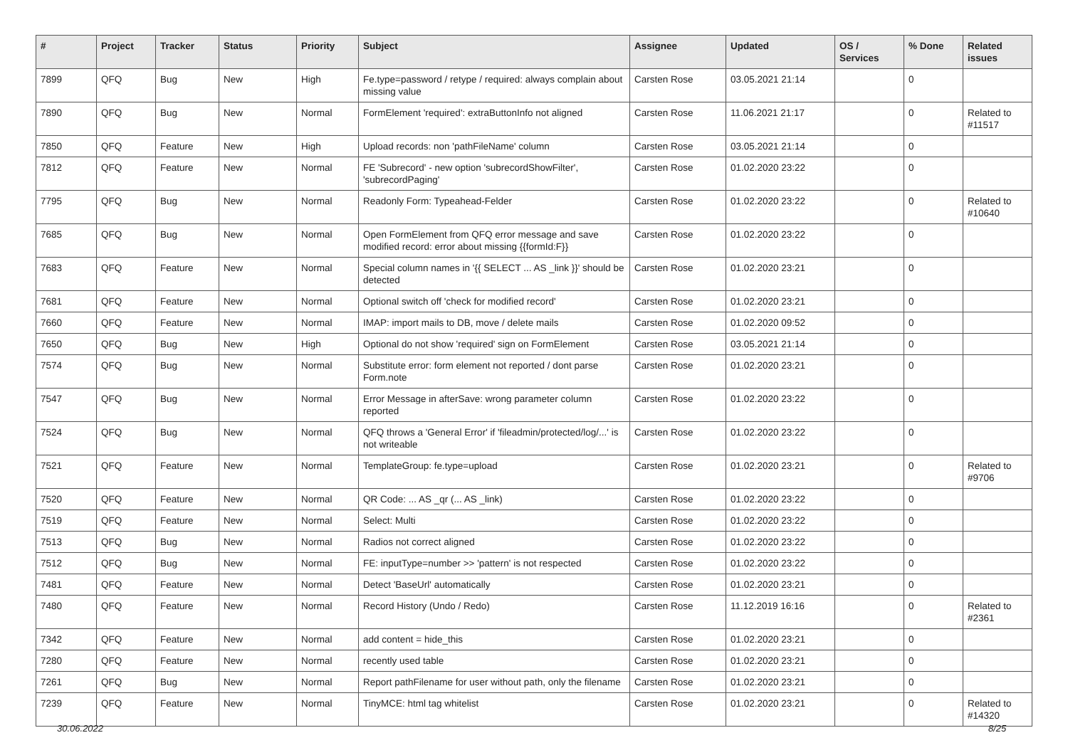| # | Project | Tracker | Status | Priority | Subject | Assignee | Updated | OS / Services | % Done | Related issues |
| --- | --- | --- | --- | --- | --- | --- | --- | --- | --- | --- |
| 7899 | QFQ | Bug | New | High | Fe.type=password / retype / required: always complain about missing value | Carsten Rose | 03.05.2021 21:14 | | 0 | |
| 7890 | QFQ | Bug | New | Normal | FormElement 'required': extraButtonInfo not aligned | Carsten Rose | 11.06.2021 21:17 | | 0 | Related to #11517 |
| 7850 | QFQ | Feature | New | High | Upload records: non 'pathFileName' column | Carsten Rose | 03.05.2021 21:14 | | 0 | |
| 7812 | QFQ | Feature | New | Normal | FE 'Subrecord' - new option 'subrecordShowFilter', 'subrecordPaging' | Carsten Rose | 01.02.2020 23:22 | | 0 | |
| 7795 | QFQ | Bug | New | Normal | Readonly Form: Typeahead-Felder | Carsten Rose | 01.02.2020 23:22 | | 0 | Related to #10640 |
| 7685 | QFQ | Bug | New | Normal | Open FormElement from QFQ error message and save modified record: error about missing {{formId:F}} | Carsten Rose | 01.02.2020 23:22 | | 0 | |
| 7683 | QFQ | Feature | New | Normal | Special column names in '{{ SELECT ... AS _link }}' should be detected | Carsten Rose | 01.02.2020 23:21 | | 0 | |
| 7681 | QFQ | Feature | New | Normal | Optional switch off 'check for modified record' | Carsten Rose | 01.02.2020 23:21 | | 0 | |
| 7660 | QFQ | Feature | New | Normal | IMAP: import mails to DB, move / delete mails | Carsten Rose | 01.02.2020 09:52 | | 0 | |
| 7650 | QFQ | Bug | New | High | Optional do not show 'required' sign on FormElement | Carsten Rose | 03.05.2021 21:14 | | 0 | |
| 7574 | QFQ | Bug | New | Normal | Substitute error: form element not reported / dont parse Form.note | Carsten Rose | 01.02.2020 23:21 | | 0 | |
| 7547 | QFQ | Bug | New | Normal | Error Message in afterSave: wrong parameter column reported | Carsten Rose | 01.02.2020 23:22 | | 0 | |
| 7524 | QFQ | Bug | New | Normal | QFQ throws a 'General Error' if 'fileadmin/protected/log/...' is not writeable | Carsten Rose | 01.02.2020 23:22 | | 0 | |
| 7521 | QFQ | Feature | New | Normal | TemplateGroup: fe.type=upload | Carsten Rose | 01.02.2020 23:21 | | 0 | Related to #9706 |
| 7520 | QFQ | Feature | New | Normal | QR Code: ... AS _qr (... AS _link) | Carsten Rose | 01.02.2020 23:22 | | 0 | |
| 7519 | QFQ | Feature | New | Normal | Select: Multi | Carsten Rose | 01.02.2020 23:22 | | 0 | |
| 7513 | QFQ | Bug | New | Normal | Radios not correct aligned | Carsten Rose | 01.02.2020 23:22 | | 0 | |
| 7512 | QFQ | Bug | New | Normal | FE: inputType=number >> 'pattern' is not respected | Carsten Rose | 01.02.2020 23:22 | | 0 | |
| 7481 | QFQ | Feature | New | Normal | Detect 'BaseUrl' automatically | Carsten Rose | 01.02.2020 23:21 | | 0 | |
| 7480 | QFQ | Feature | New | Normal | Record History (Undo / Redo) | Carsten Rose | 11.12.2019 16:16 | | 0 | Related to #2361 |
| 7342 | QFQ | Feature | New | Normal | add content = hide_this | Carsten Rose | 01.02.2020 23:21 | | 0 | |
| 7280 | QFQ | Feature | New | Normal | recently used table | Carsten Rose | 01.02.2020 23:21 | | 0 | |
| 7261 | QFQ | Bug | New | Normal | Report pathFilename for user without path, only the filename | Carsten Rose | 01.02.2020 23:21 | | 0 | |
| 7239 | QFQ | Feature | New | Normal | TinyMCE: html tag whitelist | Carsten Rose | 01.02.2020 23:21 | | 0 | Related to #14320 |
30.06.2022 8/25